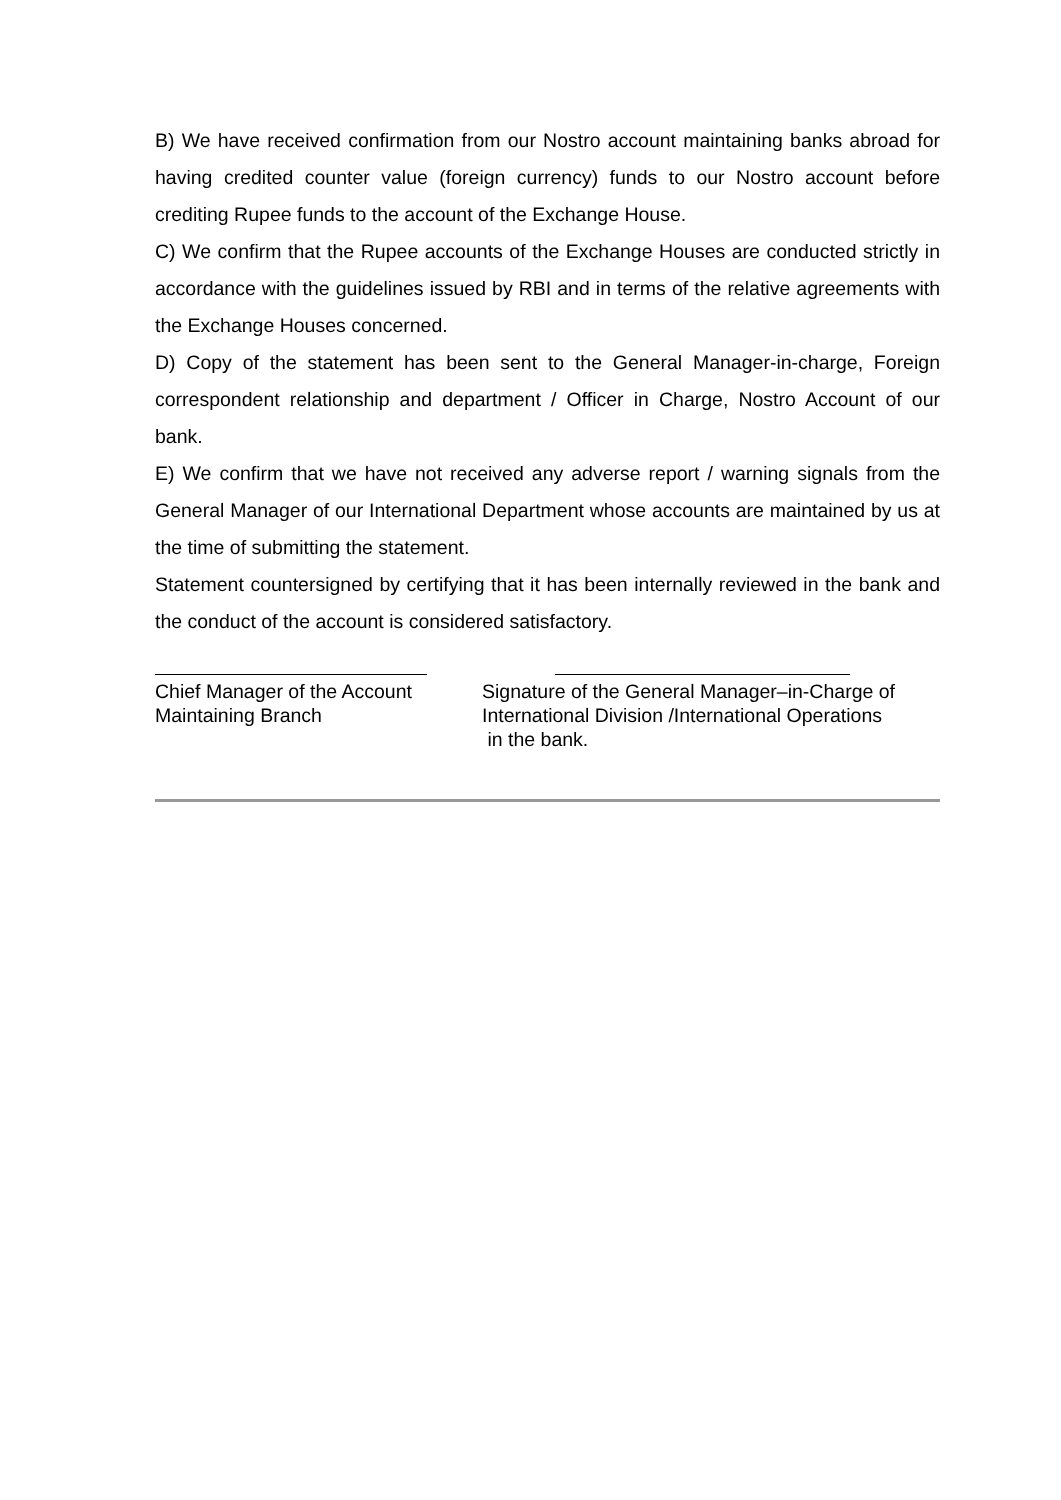B) We have received confirmation from our Nostro account maintaining banks abroad for having credited counter value (foreign currency) funds to our Nostro account before crediting Rupee funds to the account of the Exchange House.
C) We confirm that the Rupee accounts of the Exchange Houses are conducted strictly in accordance with the guidelines issued by RBI and in terms of the relative agreements with the Exchange Houses concerned.
D) Copy of the statement has been sent to the General Manager-in-charge, Foreign correspondent relationship and department / Officer in Charge, Nostro Account of our bank.
E) We confirm that we have not received any adverse report / warning signals from the General Manager of our International Department whose accounts are maintained by us at the time of submitting the statement.
Statement countersigned by certifying that it has been internally reviewed in the bank and the conduct of the account is considered satisfactory.
Chief Manager of the Account
Maintaining Branch
Signature of the General Manager–in-Charge of
International Division /International Operations
in the bank.